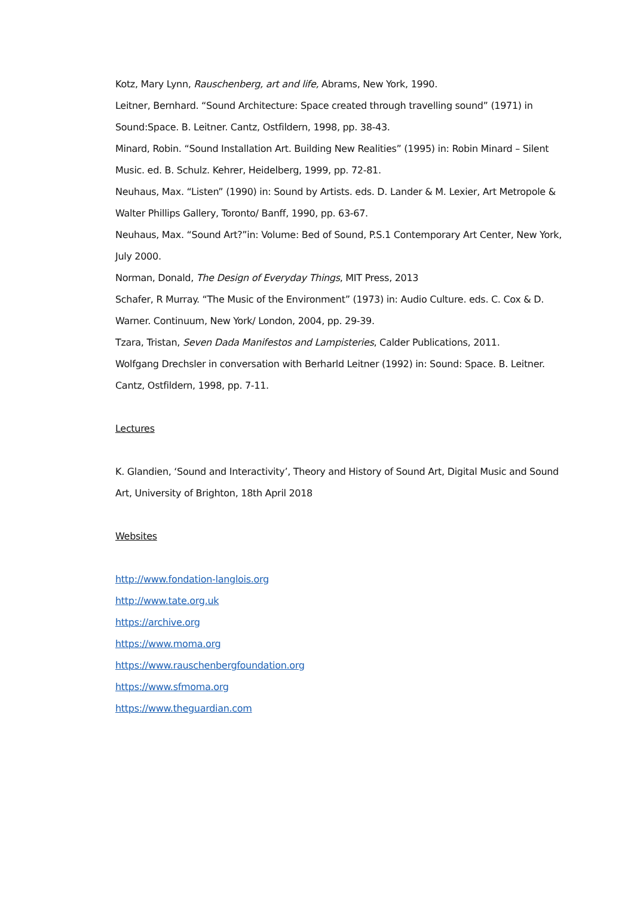Kotz, Mary Lynn, Rauschenberg, art and life, Abrams, New York, 1990.
Leitner, Bernhard. “Sound Architecture: Space created through travelling sound” (1971) in Sound:Space. B. Leitner. Cantz, Ostfildern, 1998, pp. 38-43.
Minard, Robin. “Sound Installation Art. Building New Realities” (1995) in: Robin Minard – Silent Music. ed. B. Schulz. Kehrer, Heidelberg, 1999, pp. 72-81.
Neuhaus, Max. “Listen” (1990) in: Sound by Artists. eds. D. Lander & M. Lexier, Art Metropole & Walter Phillips Gallery, Toronto/ Banff, 1990, pp. 63-67.
Neuhaus, Max. “Sound Art?”in: Volume: Bed of Sound, P.S.1 Contemporary Art Center, New York, July 2000.
Norman, Donald, The Design of Everyday Things, MIT Press, 2013
Schafer, R Murray. “The Music of the Environment” (1973) in: Audio Culture. eds. C. Cox & D. Warner. Continuum, New York/ London, 2004, pp. 29-39.
Tzara, Tristan, Seven Dada Manifestos and Lampisteries, Calder Publications, 2011.
Wolfgang Drechsler in conversation with Berharld Leitner (1992) in: Sound: Space. B. Leitner. Cantz, Ostfildern, 1998, pp. 7-11.
Lectures
K. Glandien, ‘Sound and Interactivity’, Theory and History of Sound Art, Digital Music and Sound Art, University of Brighton, 18th April 2018
Websites
http://www.fondation-langlois.org
http://www.tate.org.uk
https://archive.org
https://www.moma.org
https://www.rauschenbergfoundation.org
https://www.sfmoma.org
https://www.theguardian.com